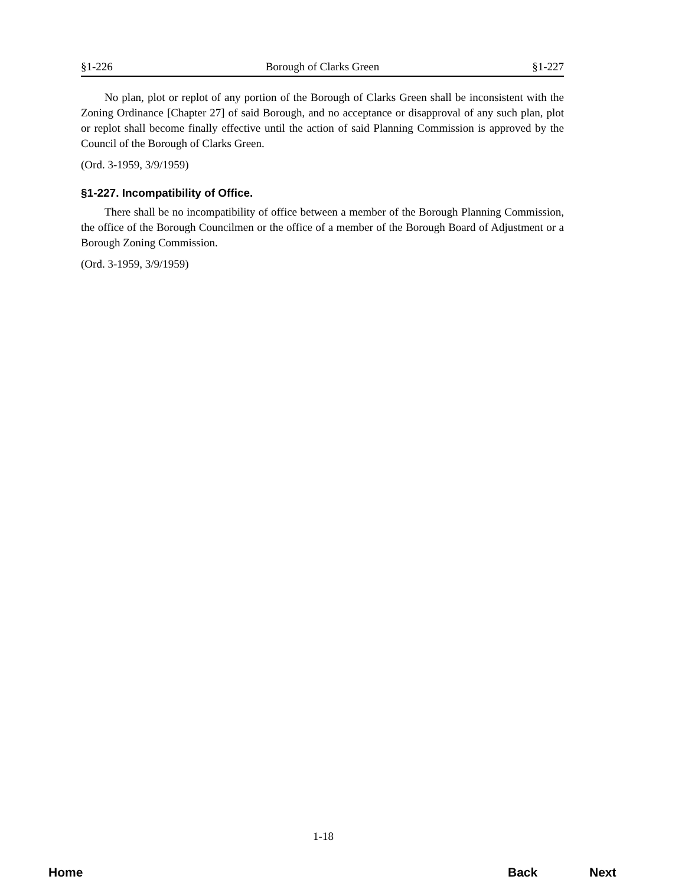§1-226 Borough of Clarks Green §1-227
No plan, plot or replot of any portion of the Borough of Clarks Green shall be inconsistent with the Zoning Ordinance [Chapter 27] of said Borough, and no acceptance or disapproval of any such plan, plot or replot shall become finally effective until the action of said Planning Commission is approved by the Council of the Borough of Clarks Green.
(Ord. 3-1959, 3/9/1959)
§1-227. Incompatibility of Office.
There shall be no incompatibility of office between a member of the Borough Planning Commission, the office of the Borough Councilmen or the office of a member of the Borough Board of Adjustment or a Borough Zoning Commission.
(Ord. 3-1959, 3/9/1959)
1-18
Home Back Next